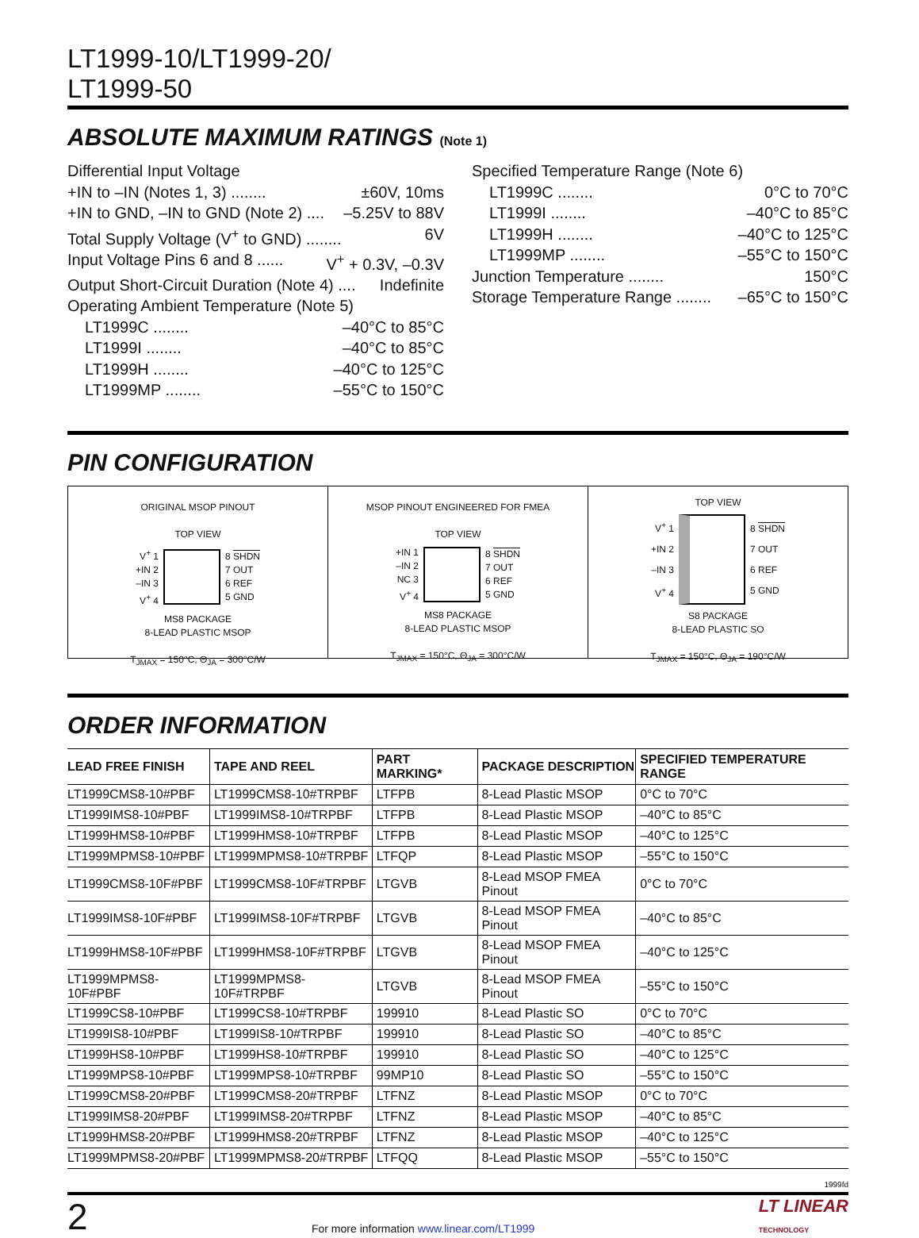LT1999-10/LT1999-20/
LT1999-50
ABSOLUTE MAXIMUM RATINGS (Note 1)
Differential Input Voltage
+IN to –IN (Notes 1, 3) ........ ±60V, 10ms
+IN to GND, –IN to GND (Note 2) .... –5.25V to 88V
Total Supply Voltage (V<sup>+</sup> to GND) ........ 6V
Input Voltage Pins 6 and 8 ...... V<sup>+</sup> + 0.3V, –0.3V
Output Short-Circuit Duration (Note 4) .... Indefinite
Operating Ambient Temperature (Note 5)
LT1999C ........ –40°C to 85°C
LT1999I ........ –40°C to 85°C
LT1999H ........ –40°C to 125°C
LT1999MP ........ –55°C to 150°C
Specified Temperature Range (Note 6)
LT1999C ........ 0°C to 70°C
LT1999I ........ –40°C to 85°C
LT1999H ........ –40°C to 125°C
LT1999MP ........ –55°C to 150°C
Junction Temperature ........ 150°C
Storage Temperature Range ........ –65°C to 150°C
PIN CONFIGURATION
ORIGINAL MSOP PINOUT
TOP VIEW
V<sup>+</sup> 1
+IN 2
–IN 3
V<sup>+</sup> 4
8 SHDN
7 OUT
6 REF
5 GND
MS8 PACKAGE
8-LEAD PLASTIC MSOP
T<sub>JMAX</sub> = 150°C, Θ<sub>JA</sub> = 300°C/W
MSOP PINOUT ENGINEERED FOR FMEA
TOP VIEW
+IN 1
–IN 2
NC 3
V<sup>+</sup> 4
8 SHDN
7 OUT
6 REF
5 GND
MS8 PACKAGE
8-LEAD PLASTIC MSOP
T<sub>JMAX</sub> = 150°C, Θ<sub>JA</sub> = 300°C/W
TOP VIEW
V<sup>+</sup> 1
+IN 2
–IN 3
V<sup>+</sup> 4
8 SHDN
7 OUT
6 REF
5 GND
S8 PACKAGE
8-LEAD PLASTIC SO
T<sub>JMAX</sub> = 150°C, Θ<sub>JA</sub> = 190°C/W
ORDER INFORMATION
| LEAD FREE FINISH | TAPE AND REEL | PART MARKING* | PACKAGE DESCRIPTION | SPECIFIED TEMPERATURE RANGE |
| --- | --- | --- | --- | --- |
| LT1999CMS8-10#PBF | LT1999CMS8-10#TRPBF | LTFPB | 8-Lead Plastic MSOP | 0°C to 70°C |
| LT1999IMS8-10#PBF | LT1999IMS8-10#TRPBF | LTFPB | 8-Lead Plastic MSOP | –40°C to 85°C |
| LT1999HMS8-10#PBF | LT1999HMS8-10#TRPBF | LTFPB | 8-Lead Plastic MSOP | –40°C to 125°C |
| LT1999MPMS8-10#PBF | LT1999MPMS8-10#TRPBF | LTFQP | 8-Lead Plastic MSOP | –55°C to 150°C |
| LT1999CMS8-10F#PBF | LT1999CMS8-10F#TRPBF | LTGVB | 8-Lead MSOP FMEA Pinout | 0°C to 70°C |
| LT1999IMS8-10F#PBF | LT1999IMS8-10F#TRPBF | LTGVB | 8-Lead MSOP FMEA Pinout | –40°C to 85°C |
| LT1999HMS8-10F#PBF | LT1999HMS8-10F#TRPBF | LTGVB | 8-Lead MSOP FMEA Pinout | –40°C to 125°C |
| LT1999MPMS8-10F#PBF | LT1999MPMS8-10F#TRPBF | LTGVB | 8-Lead MSOP FMEA Pinout | –55°C to 150°C |
| LT1999CS8-10#PBF | LT1999CS8-10#TRPBF | 199910 | 8-Lead Plastic SO | 0°C to 70°C |
| LT1999IS8-10#PBF | LT1999IS8-10#TRPBF | 199910 | 8-Lead Plastic SO | –40°C to 85°C |
| LT1999HS8-10#PBF | LT1999HS8-10#TRPBF | 199910 | 8-Lead Plastic SO | –40°C to 125°C |
| LT1999MPS8-10#PBF | LT1999MPS8-10#TRPBF | 99MP10 | 8-Lead Plastic SO | –55°C to 150°C |
| LT1999CMS8-20#PBF | LT1999CMS8-20#TRPBF | LTFNZ | 8-Lead Plastic MSOP | 0°C to 70°C |
| LT1999IMS8-20#PBF | LT1999IMS8-20#TRPBF | LTFNZ | 8-Lead Plastic MSOP | –40°C to 85°C |
| LT1999HMS8-20#PBF | LT1999HMS8-20#TRPBF | LTFNZ | 8-Lead Plastic MSOP | –40°C to 125°C |
| LT1999MPMS8-20#PBF | LT1999MPMS8-20#TRPBF | LTFQQ | 8-Lead Plastic MSOP | –55°C to 150°C |
1999fd
2 For more information www.linear.com/LT1999 LT LINEAR
TECHNOLOGY